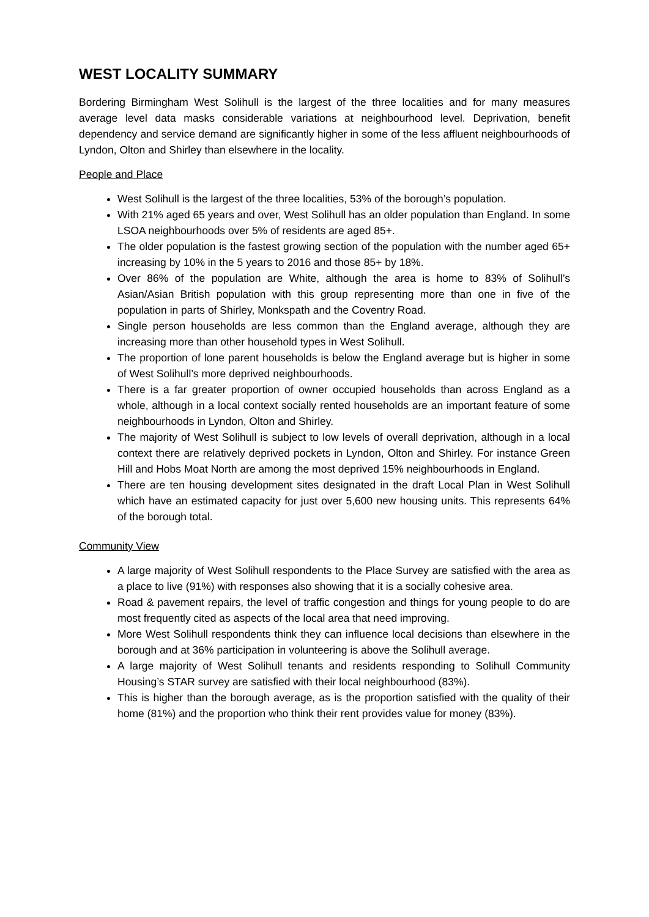WEST LOCALITY SUMMARY
Bordering Birmingham West Solihull is the largest of the three localities and for many measures average level data masks considerable variations at neighbourhood level. Deprivation, benefit dependency and service demand are significantly higher in some of the less affluent neighbourhoods of Lyndon, Olton and Shirley than elsewhere in the locality.
People and Place
West Solihull is the largest of the three localities, 53% of the borough’s population.
With 21% aged 65 years and over, West Solihull has an older population than England. In some LSOA neighbourhoods over 5% of residents are aged 85+.
The older population is the fastest growing section of the population with the number aged 65+ increasing by 10% in the 5 years to 2016 and those 85+ by 18%.
Over 86% of the population are White, although the area is home to 83% of Solihull’s Asian/Asian British population with this group representing more than one in five of the population in parts of Shirley, Monkspath and the Coventry Road.
Single person households are less common than the England average, although they are increasing more than other household types in West Solihull.
The proportion of lone parent households is below the England average but is higher in some of West Solihull’s more deprived neighbourhoods.
There is a far greater proportion of owner occupied households than across England as a whole, although in a local context socially rented households are an important feature of some neighbourhoods in Lyndon, Olton and Shirley.
The majority of West Solihull is subject to low levels of overall deprivation, although in a local context there are relatively deprived pockets in Lyndon, Olton and Shirley. For instance Green Hill and Hobs Moat North are among the most deprived 15% neighbourhoods in England.
There are ten housing development sites designated in the draft Local Plan in West Solihull which have an estimated capacity for just over 5,600 new housing units. This represents 64% of the borough total.
Community View
A large majority of West Solihull respondents to the Place Survey are satisfied with the area as a place to live (91%) with responses also showing that it is a socially cohesive area.
Road & pavement repairs, the level of traffic congestion and things for young people to do are most frequently cited as aspects of the local area that need improving.
More West Solihull respondents think they can influence local decisions than elsewhere in the borough and at 36% participation in volunteering is above the Solihull average.
A large majority of West Solihull tenants and residents responding to Solihull Community Housing’s STAR survey are satisfied with their local neighbourhood (83%).
This is higher than the borough average, as is the proportion satisfied with the quality of their home (81%) and the proportion who think their rent provides value for money (83%).